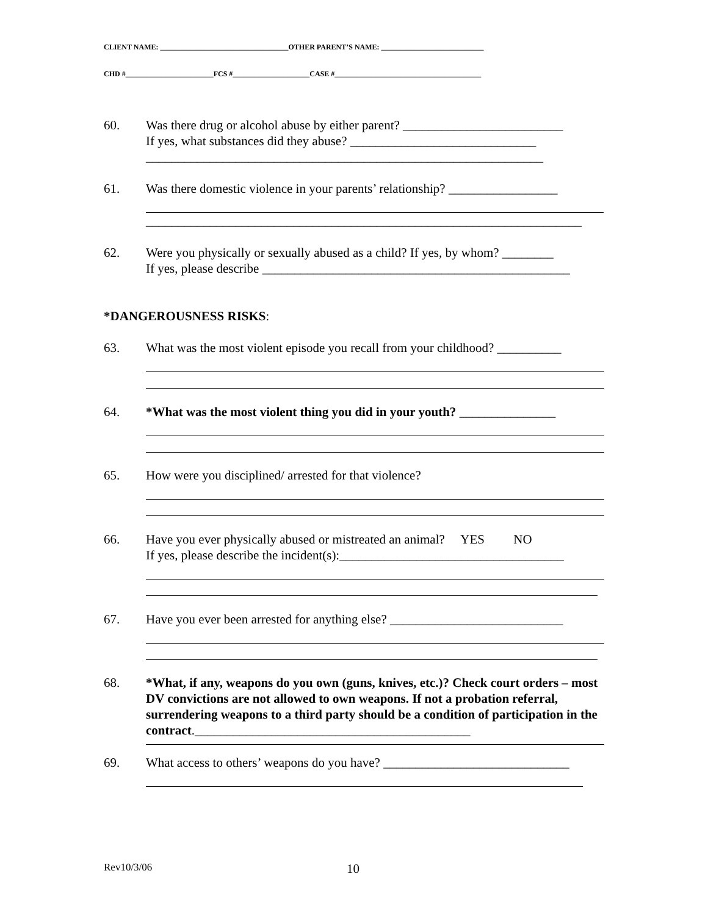CLIENT NAME: ___________________________________OTHER PARENT’S NAME: ____________________________
CHD #________________________FCS #_____________________CASE #________________________________________
60. Was there drug or alcohol abuse by either parent? _________________________
If yes, what substances did they abuse? _____________________________
______________________________________________________________
61. Was there domestic violence in your parents’ relationship? _________________
____________________________________________________________________
62. Were you physically or sexually abused as a child? If yes, by whom? ________
If yes, please describe ________________________________________________
*DANGEROUSNESS RISKS:
63. What was the most violent episode you recall from your childhood? __________
64. *What was the most violent thing you did in your youth? _______________
65. How were you disciplined/ arrested for that violence?
66. Have you ever physically abused or mistreated an animal? YES NO
If yes, please describe the incident(s):___________________________________
67. Have you ever been arrested for anything else? ___________________________
68. *What, if any, weapons do you own (guns, knives, etc.)? Check court orders – most DV convictions are not allowed to own weapons. If not a probation referral, surrendering weapons to a third party should be a condition of participation in the contract.___________________________________________
69. What access to others’ weapons do you have? _____________________________
Rev10/3/06 10